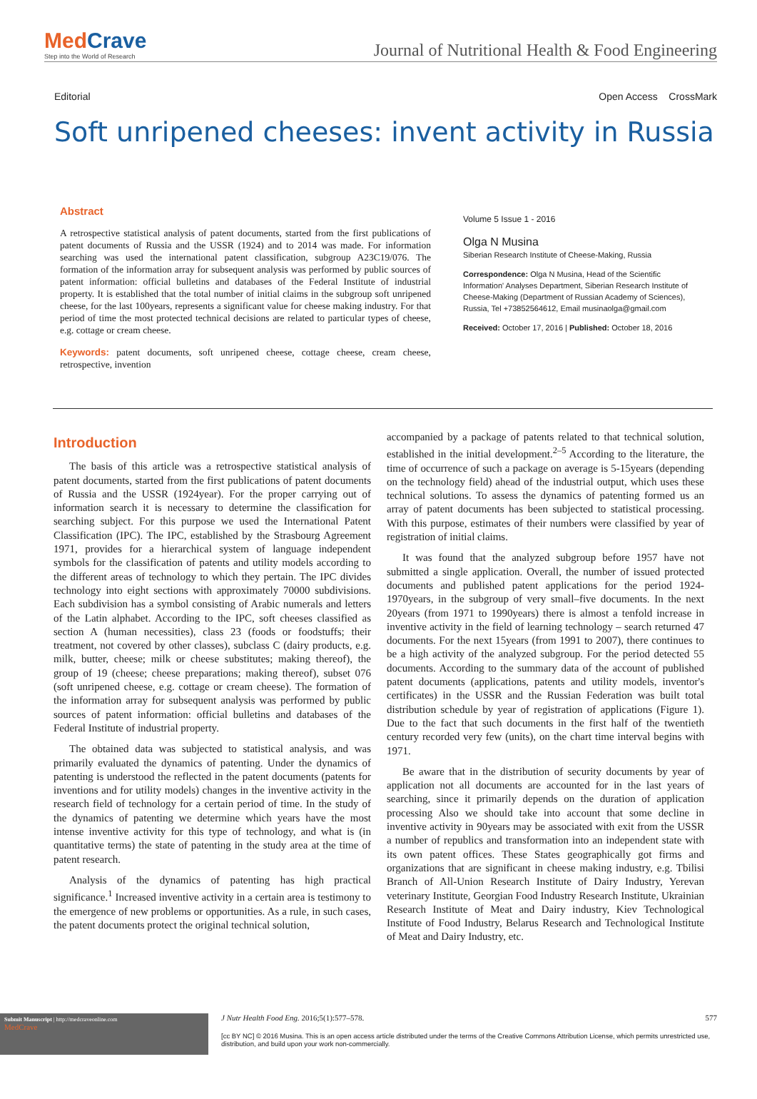MedCrave
Step into the World of Research
Journal of Nutritional Health & Food Engineering
Editorial Open Access CrossMark
Soft unripened cheeses: invent activity in Russia
Abstract
A retrospective statistical analysis of patent documents, started from the first publications of patent documents of Russia and the USSR (1924) and to 2014 was made. For information searching was used the international patent classification, subgroup A23C19/076. The formation of the information array for subsequent analysis was performed by public sources of patent information: official bulletins and databases of the Federal Institute of industrial property. It is established that the total number of initial claims in the subgroup soft unripened cheese, for the last 100years, represents a significant value for cheese making industry. For that period of time the most protected technical decisions are related to particular types of cheese, e.g. cottage or cream cheese.
Keywords: patent documents, soft unripened cheese, cottage cheese, cream cheese, retrospective, invention
Volume 5 Issue 1 - 2016
Olga N Musina
Siberian Research Institute of Cheese-Making, Russia
Correspondence: Olga N Musina, Head of the Scientific Information' Analyses Department, Siberian Research Institute of Cheese-Making (Department of Russian Academy of Sciences), Russia, Tel +73852564612, Email musinaolga@gmail.com
Received: October 17, 2016 | Published: October 18, 2016
Introduction
The basis of this article was a retrospective statistical analysis of patent documents, started from the first publications of patent documents of Russia and the USSR (1924year). For the proper carrying out of information search it is necessary to determine the classification for searching subject. For this purpose we used the International Patent Classification (IPC). The IPC, established by the Strasbourg Agreement 1971, provides for a hierarchical system of language independent symbols for the classification of patents and utility models according to the different areas of technology to which they pertain. The IPC divides technology into eight sections with approximately 70000 subdivisions. Each subdivision has a symbol consisting of Arabic numerals and letters of the Latin alphabet. According to the IPC, soft cheeses classified as section A (human necessities), class 23 (foods or foodstuffs; their treatment, not covered by other classes), subclass C (dairy products, e.g. milk, butter, cheese; milk or cheese substitutes; making thereof), the group of 19 (cheese; cheese preparations; making thereof), subset 076 (soft unripened cheese, e.g. cottage or cream cheese). The formation of the information array for subsequent analysis was performed by public sources of patent information: official bulletins and databases of the Federal Institute of industrial property.
The obtained data was subjected to statistical analysis, and was primarily evaluated the dynamics of patenting. Under the dynamics of patenting is understood the reflected in the patent documents (patents for inventions and for utility models) changes in the inventive activity in the research field of technology for a certain period of time. In the study of the dynamics of patenting we determine which years have the most intense inventive activity for this type of technology, and what is (in quantitative terms) the state of patenting in the study area at the time of patent research.
Analysis of the dynamics of patenting has high practical significance.<sup>1</sup> Increased inventive activity in a certain area is testimony to the emergence of new problems or opportunities. As a rule, in such cases, the patent documents protect the original technical solution,
accompanied by a package of patents related to that technical solution, established in the initial development.<sup>2–5</sup> According to the literature, the time of occurrence of such a package on average is 5-15years (depending on the technology field) ahead of the industrial output, which uses these technical solutions. To assess the dynamics of patenting formed us an array of patent documents has been subjected to statistical processing. With this purpose, estimates of their numbers were classified by year of registration of initial claims.
It was found that the analyzed subgroup before 1957 have not submitted a single application. Overall, the number of issued protected documents and published patent applications for the period 1924-1970years, in the subgroup of very small–five documents. In the next 20years (from 1971 to 1990years) there is almost a tenfold increase in inventive activity in the field of learning technology – search returned 47 documents. For the next 15years (from 1991 to 2007), there continues to be a high activity of the analyzed subgroup. For the period detected 55 documents. According to the summary data of the account of published patent documents (applications, patents and utility models, inventor's certificates) in the USSR and the Russian Federation was built total distribution schedule by year of registration of applications (Figure 1). Due to the fact that such documents in the first half of the twentieth century recorded very few (units), on the chart time interval begins with 1971.
Be aware that in the distribution of security documents by year of application not all documents are accounted for in the last years of searching, since it primarily depends on the duration of application processing Also we should take into account that some decline in inventive activity in 90years may be associated with exit from the USSR a number of republics and transformation into an independent state with its own patent offices. These States geographically got firms and organizations that are significant in cheese making industry, e.g. Tbilisi Branch of All-Union Research Institute of Dairy Industry, Yerevan veterinary Institute, Georgian Food Industry Research Institute, Ukrainian Research Institute of Meat and Dairy industry, Kiev Technological Institute of Food Industry, Belarus Research and Technological Institute of Meat and Dairy Industry, etc.
Submit Manuscript | http://medcraveonline.com
MedCrave
J Nutr Health Food Eng. 2016;5(1):577‒578. 577
[cc BY NC] © 2016 Musina. This is an open access article distributed under the terms of the Creative Commons Attribution License, which permits unrestricted use, distribution, and build upon your work non-commercially.